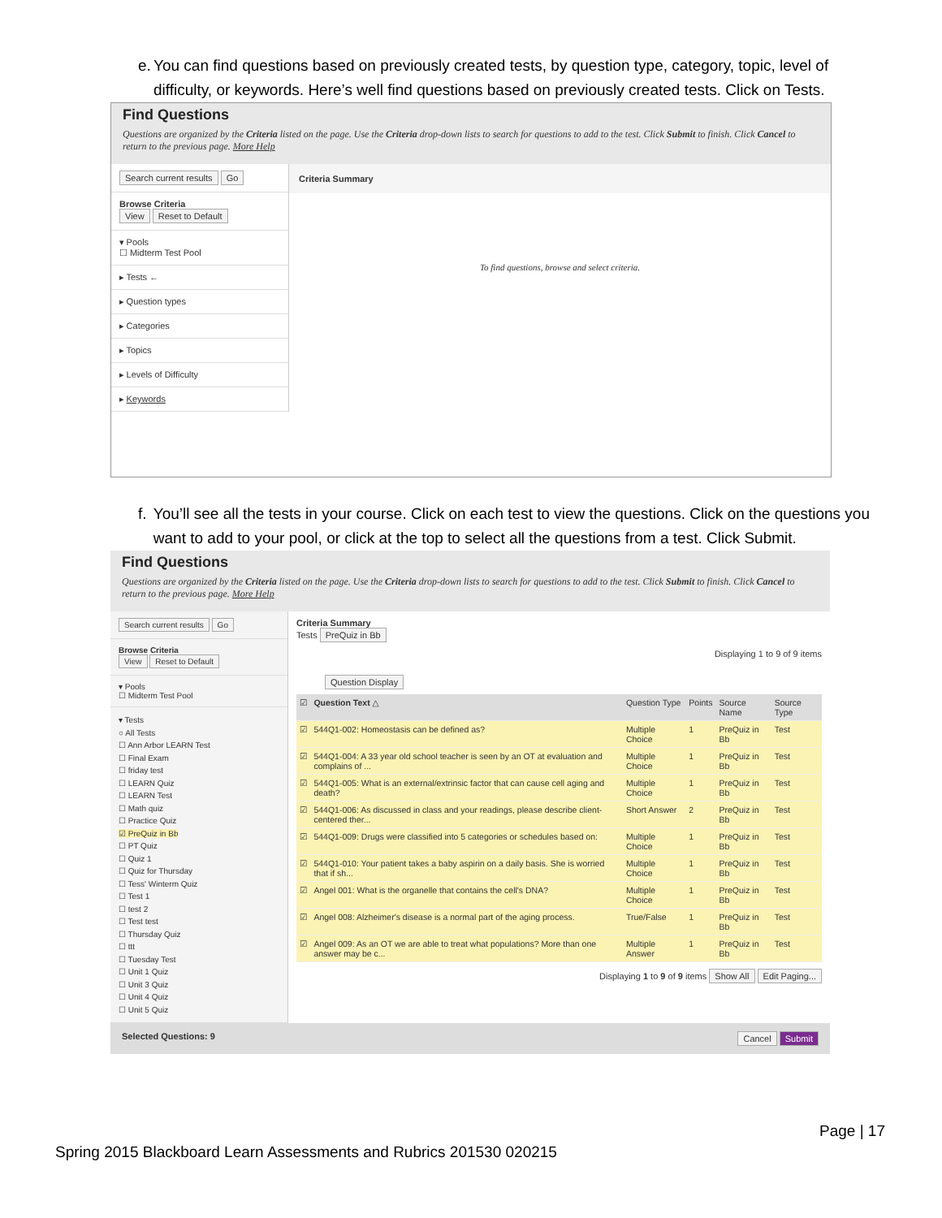e. You can find questions based on previously created tests, by question type, category, topic, level of difficulty, or keywords. Here’s well find questions based on previously created tests. Click on Tests.
Find Questions
Questions are organized by the Criteria listed on the page. Use the Criteria drop-down lists to search for questions to add to the test. Click Submit to finish. Click Cancel to return to the previous page. More Help
Search current results Go
Browse Criteria
View Reset to Default
▾ Pools
☐ Midterm Test Pool
▸ Tests ←
▸ Question types
▸ Categories
▸ Topics
▸ Levels of Difficulty
▸ Keywords
Criteria Summary
To find questions, browse and select criteria.
f. You’ll see all the tests in your course. Click on each test to view the questions. Click on the questions you want to add to your pool, or click at the top to select all the questions from a test. Click Submit.
Find Questions
Questions are organized by the Criteria listed on the page. Use the Criteria drop-down lists to search for questions to add to the test. Click Submit to finish. Click Cancel to return to the previous page. More Help
Search current results Go
Browse Criteria
View Reset to Default
▾ Pools
☐ Midterm Test Pool
▾ Tests
○ All Tests
☐ Ann Arbor LEARN Test
☐ Final Exam
☐ friday test
☐ LEARN Quiz
☐ LEARN Test
☐ Math quiz
☐ Practice Quiz
☑ PreQuiz in Bb
☐ PT Quiz
☐ Quiz 1
☐ Quiz for Thursday
☐ Tess' Winterm Quiz
☐ Test 1
☐ test 2
☐ Test test
☐ Thursday Quiz
☐ ttt
☐ Tuesday Test
☐ Unit 1 Quiz
☐ Unit 3 Quiz
☐ Unit 4 Quiz
☐ Unit 5 Quiz
Criteria Summary
Tests PreQuiz in Bb
Displaying 1 to 9 of 9 items
Question Display
| ☑ | Question Text △ | Question Type | Points | Source Name | Source Type |
| --- | --- | --- | --- | --- | --- |
| ☑ | 544Q1-002: Homeostasis can be defined as? | Multiple Choice | 1 | PreQuiz in Bb | Test |
| ☑ | 544Q1-004: A 33 year old school teacher is seen by an OT at evaluation and complains of ... | Multiple Choice | 1 | PreQuiz in Bb | Test |
| ☑ | 544Q1-005: What is an external/extrinsic factor that can cause cell aging and death? | Multiple Choice | 1 | PreQuiz in Bb | Test |
| ☑ | 544Q1-006: As discussed in class and your readings, please describe client-centered ther... | Short Answer | 2 | PreQuiz in Bb | Test |
| ☑ | 544Q1-009: Drugs were classified into 5 categories or schedules based on: | Multiple Choice | 1 | PreQuiz in Bb | Test |
| ☑ | 544Q1-010: Your patient takes a baby aspirin on a daily basis. She is worried that if sh... | Multiple Choice | 1 | PreQuiz in Bb | Test |
| ☑ | Angel 001: What is the organelle that contains the cell's DNA? | Multiple Choice | 1 | PreQuiz in Bb | Test |
| ☑ | Angel 008: Alzheimer's disease is a normal part of the aging process. | True/False | 1 | PreQuiz in Bb | Test |
| ☑ | Angel 009: As an OT we are able to treat what populations? More than one answer may be c... | Multiple Answer | 1 | PreQuiz in Bb | Test |
Displaying 1 to 9 of 9 items Show All Edit Paging...
Selected Questions: 9 Cancel Submit
Page | 17
Spring 2015 Blackboard Learn Assessments and Rubrics 201530 020215